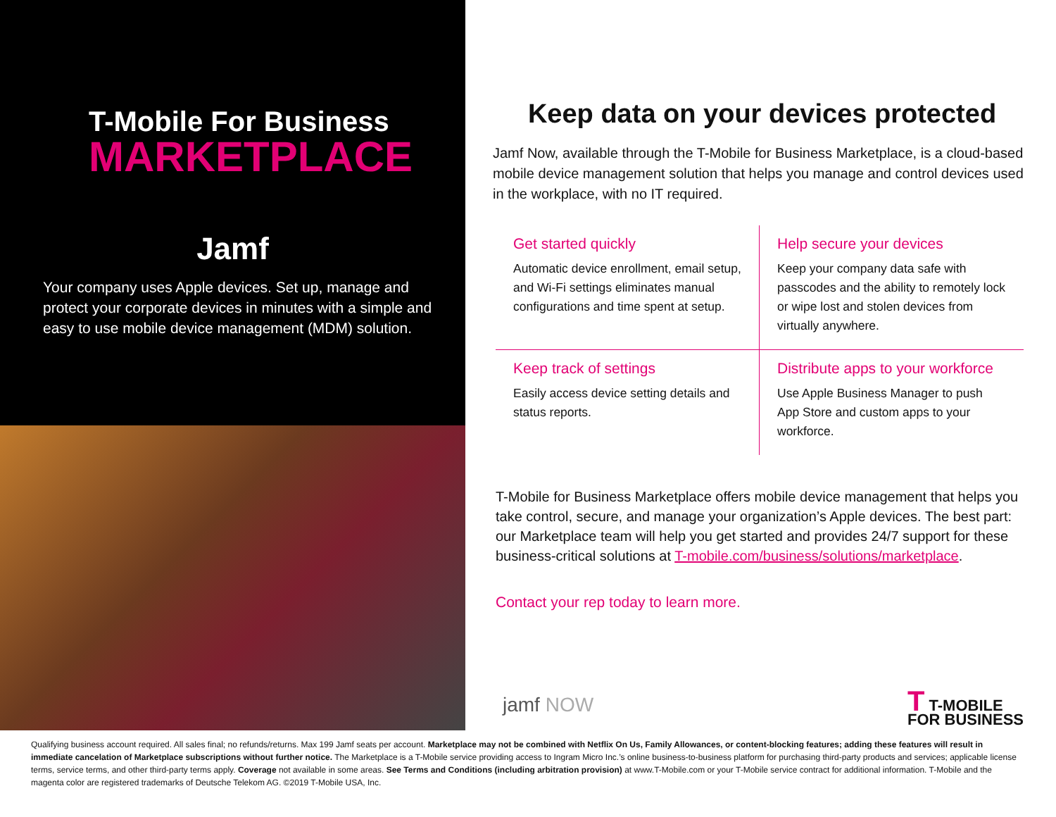T-Mobile For Business
MARKETPLACE
Jamf
Your company uses Apple devices. Set up, manage and protect your corporate devices in minutes with a simple and easy to use mobile device management (MDM) solution.
Keep data on your devices protected
Jamf Now, available through the T-Mobile for Business Marketplace, is a cloud-based mobile device management solution that helps you manage and control devices used in the workplace, with no IT required.
Get started quickly
Automatic device enrollment, email setup, and Wi-Fi settings eliminates manual configurations and time spent at setup.
Help secure your devices
Keep your company data safe with passcodes and the ability to remotely lock or wipe lost and stolen devices from virtually anywhere.
Keep track of settings
Easily access device setting details and status reports.
Distribute apps to your workforce
Use Apple Business Manager to push App Store and custom apps to your workforce.
T-Mobile for Business Marketplace offers mobile device management that helps you take control, secure, and manage your organization’s Apple devices. The best part: our Marketplace team will help you get started and provides 24/7 support for these business-critical solutions at T-mobile.com/business/solutions/marketplace.
Contact your rep today to learn more.
jamf NOW
T T-MOBILE
FOR BUSINESS
Qualifying business account required. All sales final; no refunds/returns. Max 199 Jamf seats per account. Marketplace may not be combined with Netflix On Us, Family Allowances, or content-blocking features; adding these features will result in immediate cancelation of Marketplace subscriptions without further notice. The Marketplace is a T-Mobile service providing access to Ingram Micro Inc.’s online business-to-business platform for purchasing third-party products and services; applicable license terms, service terms, and other third-party terms apply. Coverage not available in some areas. See Terms and Conditions (including arbitration provision) at www.T-Mobile.com or your T-Mobile service contract for additional information. T-Mobile and the magenta color are registered trademarks of Deutsche Telekom AG. ©2019 T-Mobile USA, Inc.